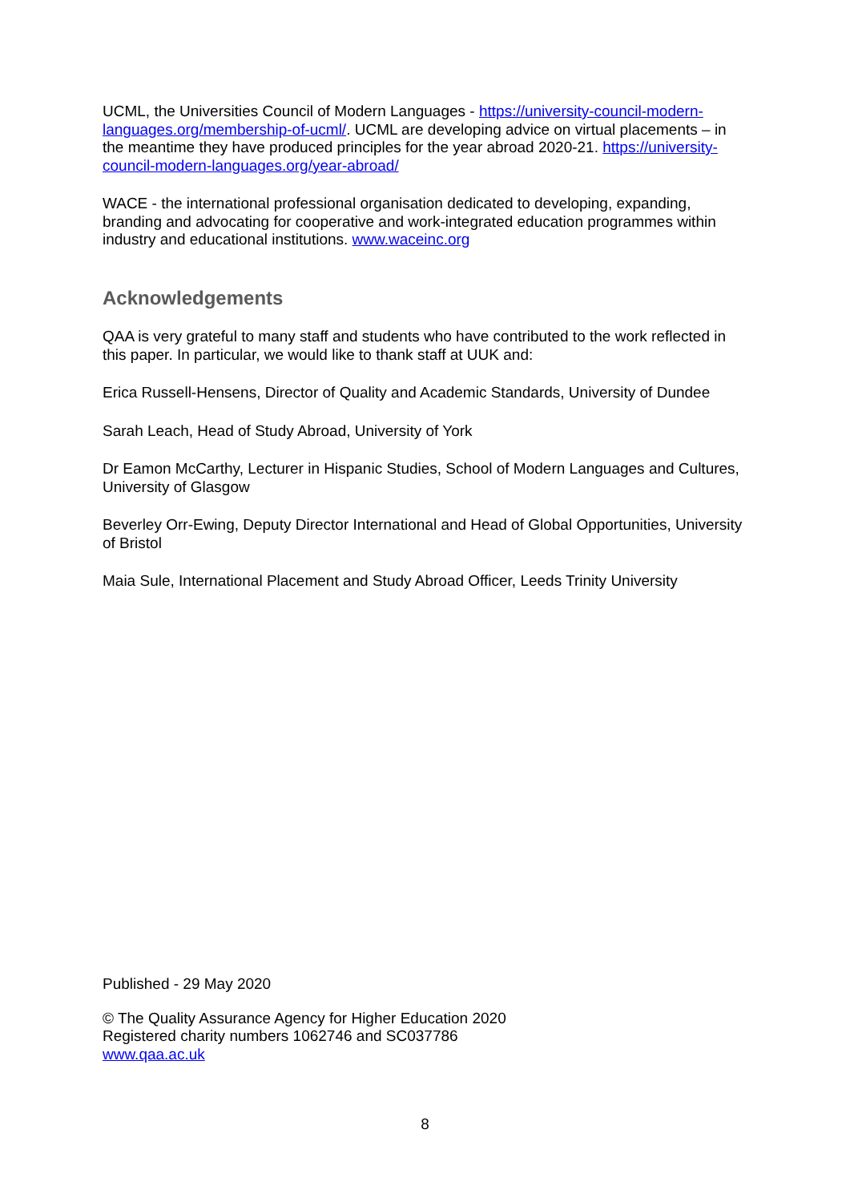UCML, the Universities Council of Modern Languages - https://university-council-modern-languages.org/membership-of-ucml/. UCML are developing advice on virtual placements – in the meantime they have produced principles for the year abroad 2020-21. https://university-council-modern-languages.org/year-abroad/
WACE - the international professional organisation dedicated to developing, expanding, branding and advocating for cooperative and work-integrated education programmes within industry and educational institutions. www.waceinc.org
Acknowledgements
QAA is very grateful to many staff and students who have contributed to the work reflected in this paper. In particular, we would like to thank staff at UUK and:
Erica Russell-Hensens, Director of Quality and Academic Standards, University of Dundee
Sarah Leach, Head of Study Abroad, University of York
Dr Eamon McCarthy, Lecturer in Hispanic Studies, School of Modern Languages and Cultures, University of Glasgow
Beverley Orr-Ewing, Deputy Director International and Head of Global Opportunities, University of Bristol
Maia Sule, International Placement and Study Abroad Officer, Leeds Trinity University
Published - 29 May 2020
© The Quality Assurance Agency for Higher Education 2020
Registered charity numbers 1062746 and SC037786
www.qaa.ac.uk
8